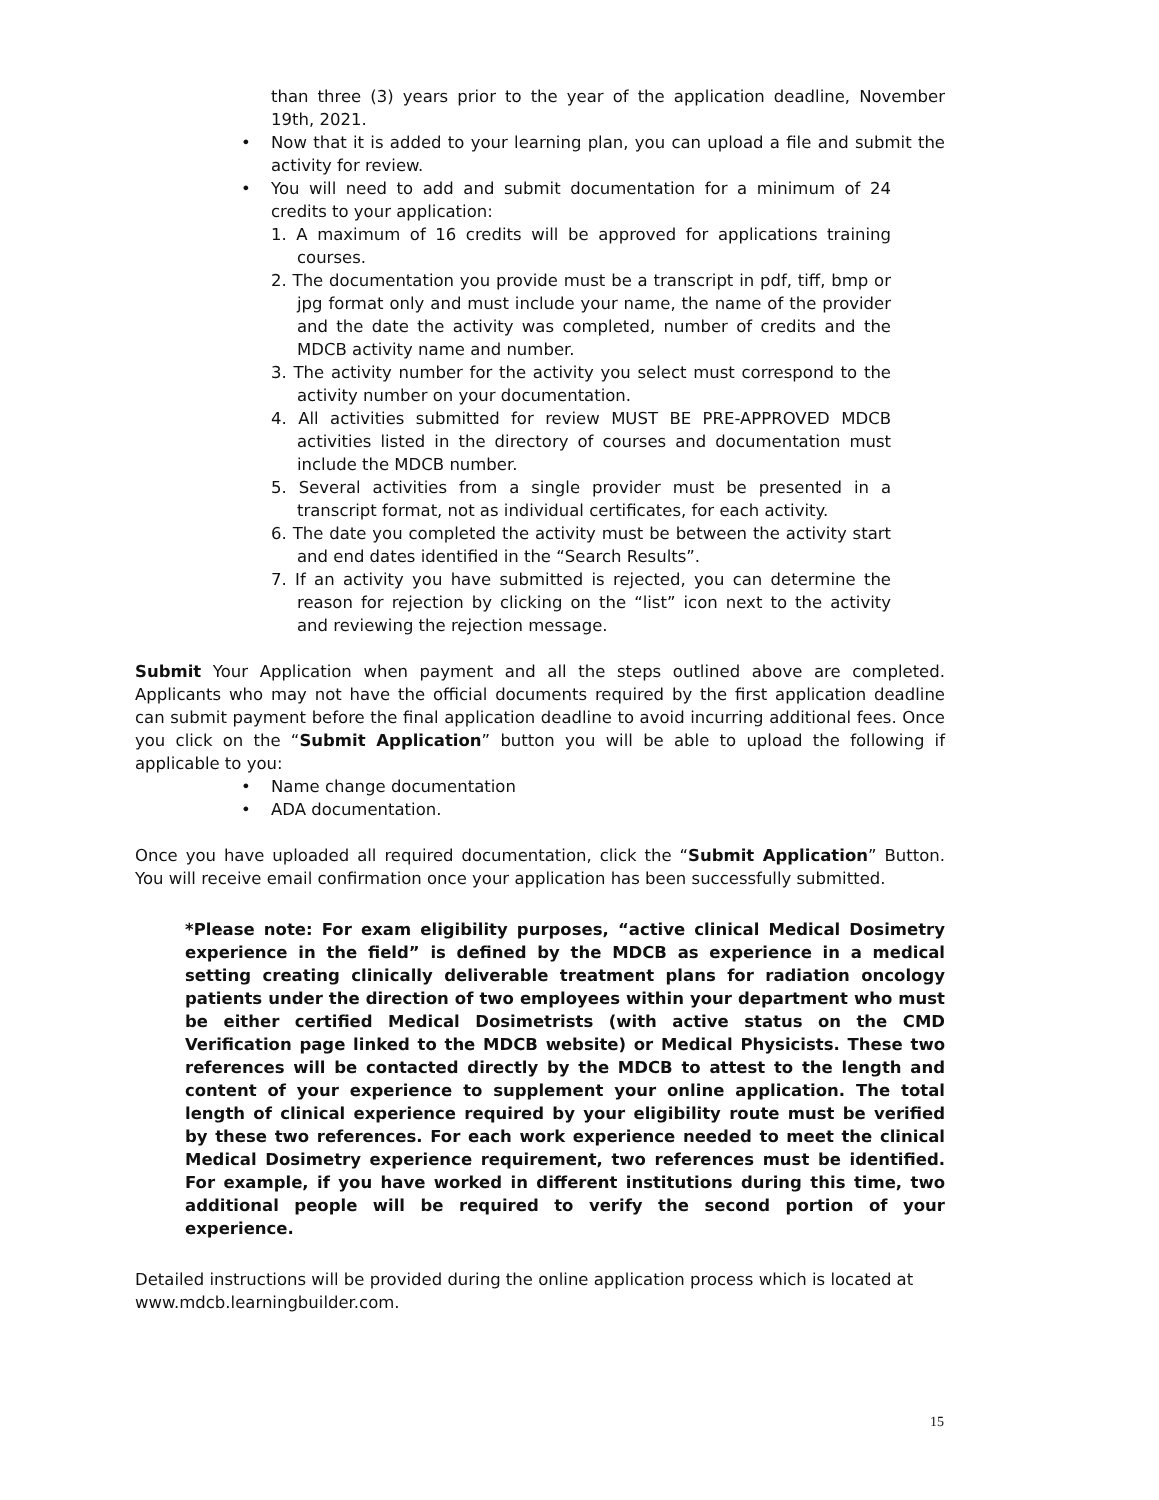than three (3) years prior to the year of the application deadline, November 19th, 2021.
• Now that it is added to your learning plan, you can upload a file and submit the activity for review.
• You will need to add and submit documentation for a minimum of 24 credits to your application:
1. A maximum of 16 credits will be approved for applications training courses.
2. The documentation you provide must be a transcript in pdf, tiff, bmp or jpg format only and must include your name, the name of the provider and the date the activity was completed, number of credits and the MDCB activity name and number.
3. The activity number for the activity you select must correspond to the activity number on your documentation.
4. All activities submitted for review MUST BE PRE-APPROVED MDCB activities listed in the directory of courses and documentation must include the MDCB number.
5. Several activities from a single provider must be presented in a transcript format, not as individual certificates, for each activity.
6. The date you completed the activity must be between the activity start and end dates identified in the “Search Results”.
7. If an activity you have submitted is rejected, you can determine the reason for rejection by clicking on the “list” icon next to the activity and reviewing the rejection message.
Submit Your Application when payment and all the steps outlined above are completed. Applicants who may not have the official documents required by the first application deadline can submit payment before the final application deadline to avoid incurring additional fees. Once you click on the “Submit Application” button you will be able to upload the following if applicable to you:
• Name change documentation
• ADA documentation.
Once you have uploaded all required documentation, click the “Submit Application” Button. You will receive email confirmation once your application has been successfully submitted.
*Please note: For exam eligibility purposes, “active clinical Medical Dosimetry experience in the field” is defined by the MDCB as experience in a medical setting creating clinically deliverable treatment plans for radiation oncology patients under the direction of two employees within your department who must be either certified Medical Dosimetrists (with active status on the CMD Verification page linked to the MDCB website) or Medical Physicists. These two references will be contacted directly by the MDCB to attest to the length and content of your experience to supplement your online application. The total length of clinical experience required by your eligibility route must be verified by these two references. For each work experience needed to meet the clinical Medical Dosimetry experience requirement, two references must be identified. For example, if you have worked in different institutions during this time, two additional people will be required to verify the second portion of your experience.
Detailed instructions will be provided during the online application process which is located at www.mdcb.learningbuilder.com.
15